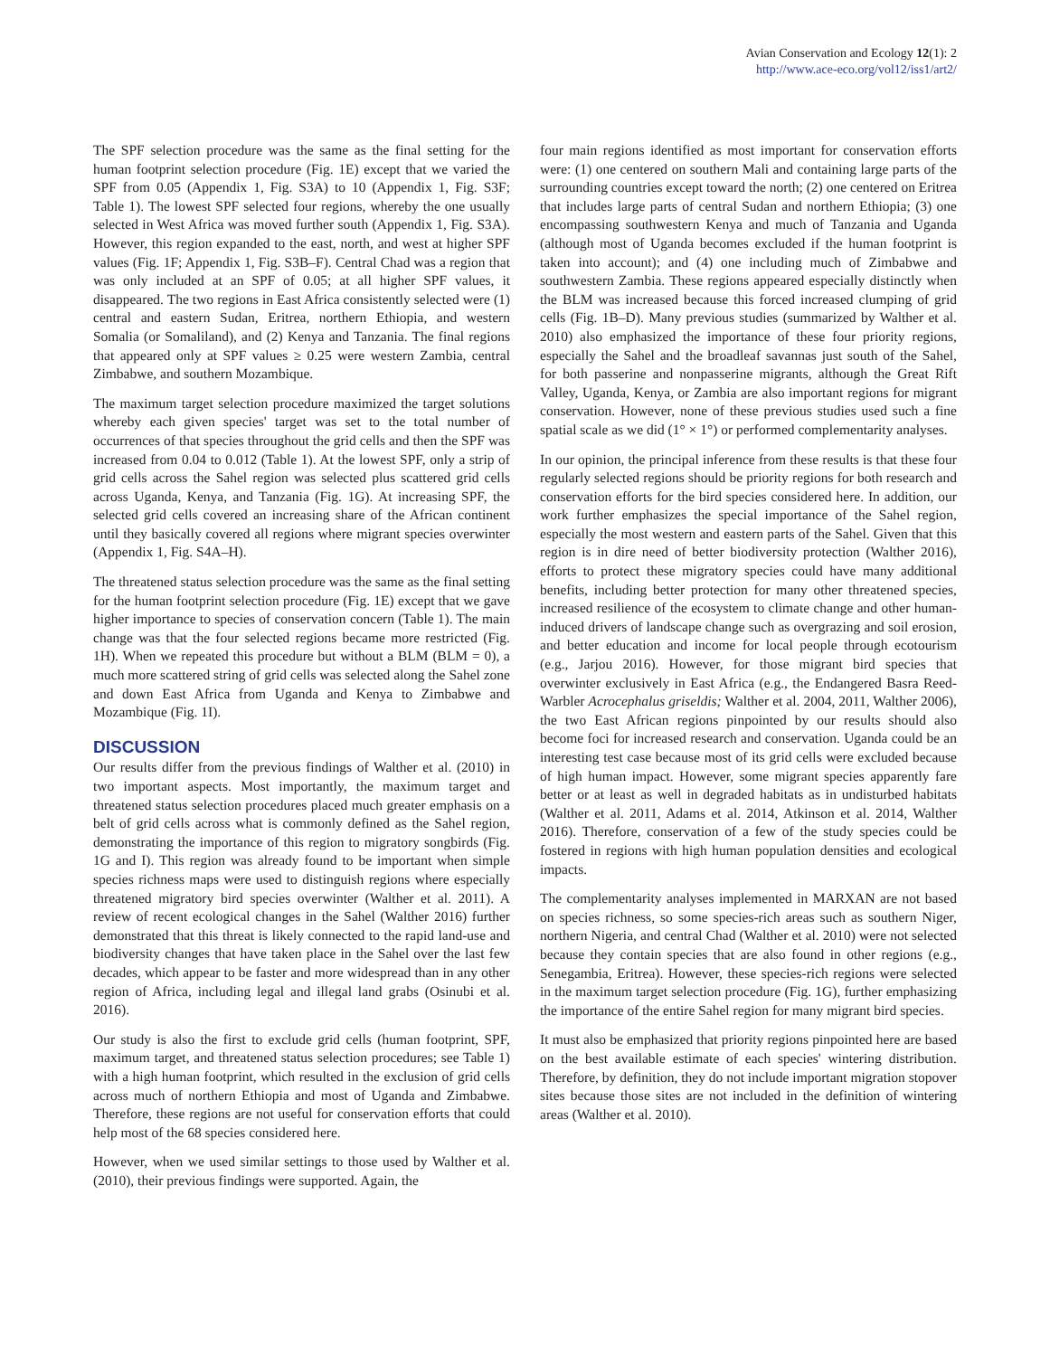Avian Conservation and Ecology 12(1): 2
http://www.ace-eco.org/vol12/iss1/art2/
The SPF selection procedure was the same as the final setting for the human footprint selection procedure (Fig. 1E) except that we varied the SPF from 0.05 (Appendix 1, Fig. S3A) to 10 (Appendix 1, Fig. S3F; Table 1). The lowest SPF selected four regions, whereby the one usually selected in West Africa was moved further south (Appendix 1, Fig. S3A). However, this region expanded to the east, north, and west at higher SPF values (Fig. 1F; Appendix 1, Fig. S3B–F). Central Chad was a region that was only included at an SPF of 0.05; at all higher SPF values, it disappeared. The two regions in East Africa consistently selected were (1) central and eastern Sudan, Eritrea, northern Ethiopia, and western Somalia (or Somaliland), and (2) Kenya and Tanzania. The final regions that appeared only at SPF values ≥ 0.25 were western Zambia, central Zimbabwe, and southern Mozambique.
The maximum target selection procedure maximized the target solutions whereby each given species' target was set to the total number of occurrences of that species throughout the grid cells and then the SPF was increased from 0.04 to 0.012 (Table 1). At the lowest SPF, only a strip of grid cells across the Sahel region was selected plus scattered grid cells across Uganda, Kenya, and Tanzania (Fig. 1G). At increasing SPF, the selected grid cells covered an increasing share of the African continent until they basically covered all regions where migrant species overwinter (Appendix 1, Fig. S4A–H).
The threatened status selection procedure was the same as the final setting for the human footprint selection procedure (Fig. 1E) except that we gave higher importance to species of conservation concern (Table 1). The main change was that the four selected regions became more restricted (Fig. 1H). When we repeated this procedure but without a BLM (BLM = 0), a much more scattered string of grid cells was selected along the Sahel zone and down East Africa from Uganda and Kenya to Zimbabwe and Mozambique (Fig. 1I).
DISCUSSION
Our results differ from the previous findings of Walther et al. (2010) in two important aspects. Most importantly, the maximum target and threatened status selection procedures placed much greater emphasis on a belt of grid cells across what is commonly defined as the Sahel region, demonstrating the importance of this region to migratory songbirds (Fig. 1G and I). This region was already found to be important when simple species richness maps were used to distinguish regions where especially threatened migratory bird species overwinter (Walther et al. 2011). A review of recent ecological changes in the Sahel (Walther 2016) further demonstrated that this threat is likely connected to the rapid land-use and biodiversity changes that have taken place in the Sahel over the last few decades, which appear to be faster and more widespread than in any other region of Africa, including legal and illegal land grabs (Osinubi et al. 2016).
Our study is also the first to exclude grid cells (human footprint, SPF, maximum target, and threatened status selection procedures; see Table 1) with a high human footprint, which resulted in the exclusion of grid cells across much of northern Ethiopia and most of Uganda and Zimbabwe. Therefore, these regions are not useful for conservation efforts that could help most of the 68 species considered here.
However, when we used similar settings to those used by Walther et al. (2010), their previous findings were supported. Again, the
four main regions identified as most important for conservation efforts were: (1) one centered on southern Mali and containing large parts of the surrounding countries except toward the north; (2) one centered on Eritrea that includes large parts of central Sudan and northern Ethiopia; (3) one encompassing southwestern Kenya and much of Tanzania and Uganda (although most of Uganda becomes excluded if the human footprint is taken into account); and (4) one including much of Zimbabwe and southwestern Zambia. These regions appeared especially distinctly when the BLM was increased because this forced increased clumping of grid cells (Fig. 1B–D). Many previous studies (summarized by Walther et al. 2010) also emphasized the importance of these four priority regions, especially the Sahel and the broadleaf savannas just south of the Sahel, for both passerine and nonpasserine migrants, although the Great Rift Valley, Uganda, Kenya, or Zambia are also important regions for migrant conservation. However, none of these previous studies used such a fine spatial scale as we did (1° × 1°) or performed complementarity analyses.
In our opinion, the principal inference from these results is that these four regularly selected regions should be priority regions for both research and conservation efforts for the bird species considered here. In addition, our work further emphasizes the special importance of the Sahel region, especially the most western and eastern parts of the Sahel. Given that this region is in dire need of better biodiversity protection (Walther 2016), efforts to protect these migratory species could have many additional benefits, including better protection for many other threatened species, increased resilience of the ecosystem to climate change and other human-induced drivers of landscape change such as overgrazing and soil erosion, and better education and income for local people through ecotourism (e.g., Jarjou 2016). However, for those migrant bird species that overwinter exclusively in East Africa (e.g., the Endangered Basra Reed-Warbler Acrocephalus griseldis; Walther et al. 2004, 2011, Walther 2006), the two East African regions pinpointed by our results should also become foci for increased research and conservation. Uganda could be an interesting test case because most of its grid cells were excluded because of high human impact. However, some migrant species apparently fare better or at least as well in degraded habitats as in undisturbed habitats (Walther et al. 2011, Adams et al. 2014, Atkinson et al. 2014, Walther 2016). Therefore, conservation of a few of the study species could be fostered in regions with high human population densities and ecological impacts.
The complementarity analyses implemented in MARXAN are not based on species richness, so some species-rich areas such as southern Niger, northern Nigeria, and central Chad (Walther et al. 2010) were not selected because they contain species that are also found in other regions (e.g., Senegambia, Eritrea). However, these species-rich regions were selected in the maximum target selection procedure (Fig. 1G), further emphasizing the importance of the entire Sahel region for many migrant bird species.
It must also be emphasized that priority regions pinpointed here are based on the best available estimate of each species' wintering distribution. Therefore, by definition, they do not include important migration stopover sites because those sites are not included in the definition of wintering areas (Walther et al. 2010).